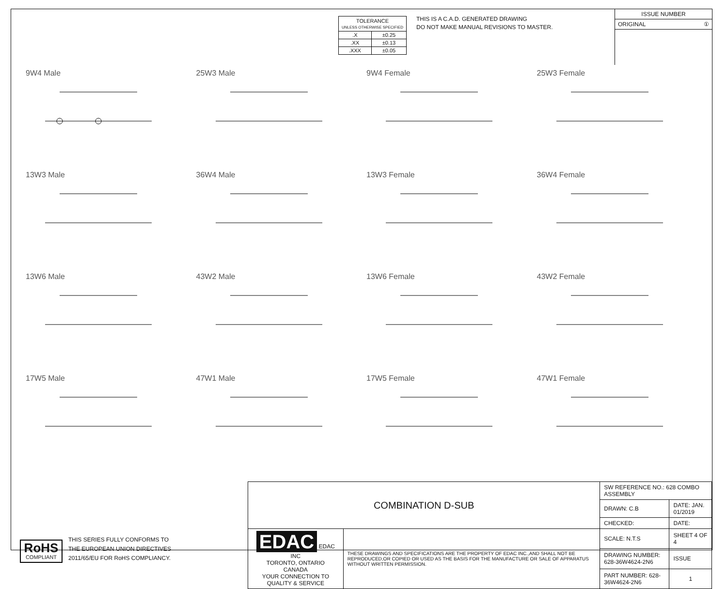| TOLERANCE UNLESS OTHERWISE SPECIFIED | |
| .X | ±0.25 |
| .XX | ±0.13 |
| .XXX | ±0.05 |
THIS IS A C.A.D. GENERATED DRAWING
DO NOT MAKE MANUAL REVISIONS TO MASTER.
ISSUE NUMBER
ORIGINAL ①
9W4 Male
25W3 Male
9W4 Female
25W3 Female
13W3 Male
36W4 Male
13W3 Female
36W4 Female
13W6 Male
43W2 Male
13W6 Female
43W2 Female
17W5 Male
47W1 Male
17W5 Female
47W1 Female
RoHS
COMPLIANT
THIS SERIES FULLY CONFORMS TO
THE EUROPEAN UNION DIRECTIVES
2011/65/EU FOR RoHS COMPLIANCY.
| COMBINATION D-SUB | | SW REFERENCE NO.: 628 COMBO ASSEMBLY | | |
| | | DRAWN: C.B | DATE: JAN. 01/2019 | |
| | | CHECKED: | DATE: | |
| EDAC EDAC INC TORONTO, ONTARIO CANADA YOUR CONNECTION TO QUALITY & SERVICE | THESE DRAWINGS AND SPECIFICATIONS ARE THE PROPERTY OF EDAC INC.,AND SHALL NOT BE REPRODUCED,OR COPIED OR USED AS THE BASIS FOR THE MANUFACTURE OR SALE OF APPARATUS WITHOUT WRITTEN PERMISSION. | SCALE: N.T.S | SHEET 4 OF 4 | |
| | | DRAWING NUMBER: 628-36W4624-2N6 | | ISSUE |
| | | PART NUMBER: 628-36W4624-2N6 | | 1 |